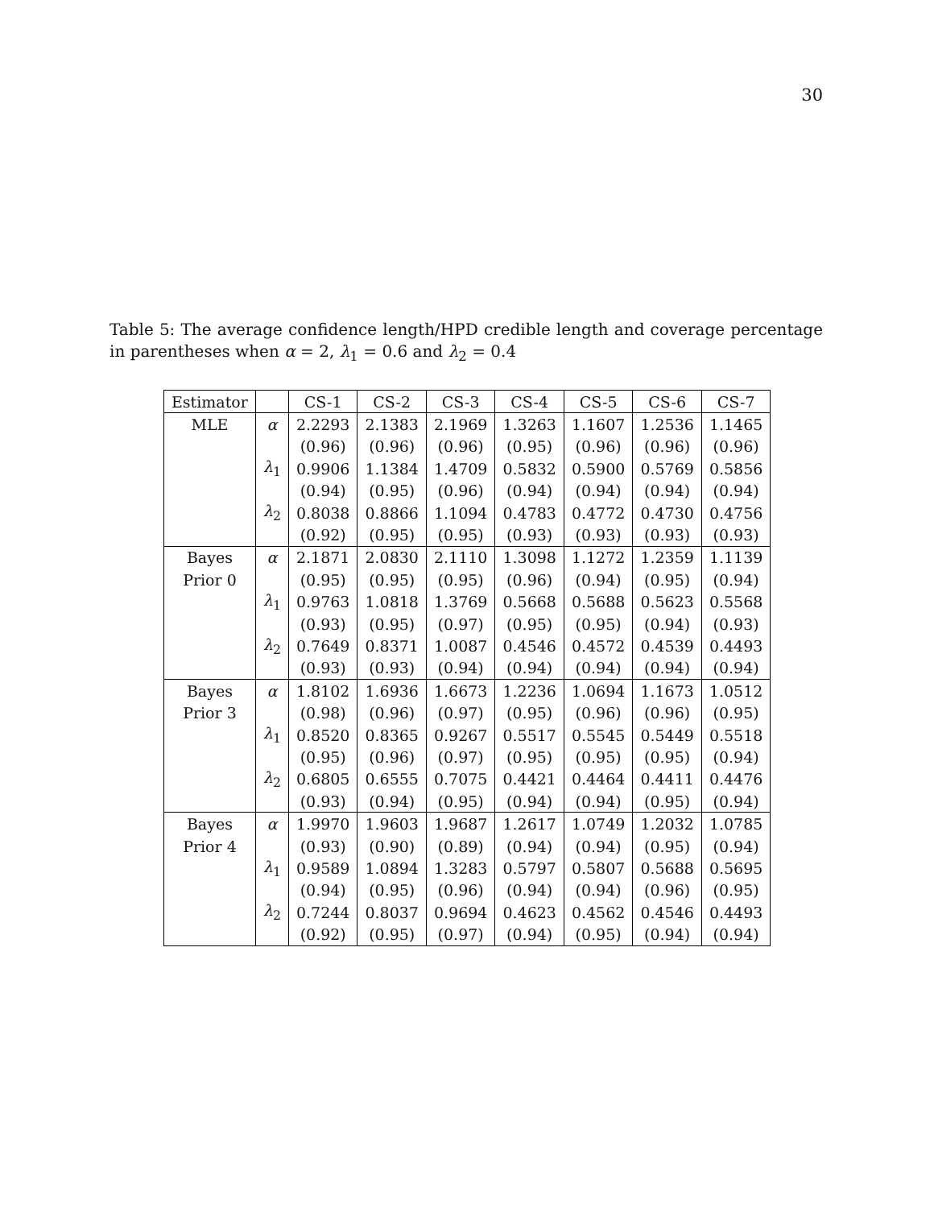30
Table 5: The average confidence length/HPD credible length and coverage percentage in parentheses when α = 2, λ<sub>1</sub> = 0.6 and λ<sub>2</sub> = 0.4
| Estimator | | CS-1 | CS-2 | CS-3 | CS-4 | CS-5 | CS-6 | CS-7 |
| --- | --- | --- | --- | --- | --- | --- | --- | --- |
| MLE | α | 2.2293 | 2.1383 | 2.1969 | 1.3263 | 1.1607 | 1.2536 | 1.1465 |
| | | (0.96) | (0.96) | (0.96) | (0.95) | (0.96) | (0.96) | (0.96) |
| | λ<sub>1</sub> | 0.9906 | 1.1384 | 1.4709 | 0.5832 | 0.5900 | 0.5769 | 0.5856 |
| | | (0.94) | (0.95) | (0.96) | (0.94) | (0.94) | (0.94) | (0.94) |
| | λ<sub>2</sub> | 0.8038 | 0.8866 | 1.1094 | 0.4783 | 0.4772 | 0.4730 | 0.4756 |
| | | (0.92) | (0.95) | (0.95) | (0.93) | (0.93) | (0.93) | (0.93) |
| Bayes | α | 2.1871 | 2.0830 | 2.1110 | 1.3098 | 1.1272 | 1.2359 | 1.1139 |
| Prior 0 | | (0.95) | (0.95) | (0.95) | (0.96) | (0.94) | (0.95) | (0.94) |
| | λ<sub>1</sub> | 0.9763 | 1.0818 | 1.3769 | 0.5668 | 0.5688 | 0.5623 | 0.5568 |
| | | (0.93) | (0.95) | (0.97) | (0.95) | (0.95) | (0.94) | (0.93) |
| | λ<sub>2</sub> | 0.7649 | 0.8371 | 1.0087 | 0.4546 | 0.4572 | 0.4539 | 0.4493 |
| | | (0.93) | (0.93) | (0.94) | (0.94) | (0.94) | (0.94) | (0.94) |
| Bayes | α | 1.8102 | 1.6936 | 1.6673 | 1.2236 | 1.0694 | 1.1673 | 1.0512 |
| Prior 3 | | (0.98) | (0.96) | (0.97) | (0.95) | (0.96) | (0.96) | (0.95) |
| | λ<sub>1</sub> | 0.8520 | 0.8365 | 0.9267 | 0.5517 | 0.5545 | 0.5449 | 0.5518 |
| | | (0.95) | (0.96) | (0.97) | (0.95) | (0.95) | (0.95) | (0.94) |
| | λ<sub>2</sub> | 0.6805 | 0.6555 | 0.7075 | 0.4421 | 0.4464 | 0.4411 | 0.4476 |
| | | (0.93) | (0.94) | (0.95) | (0.94) | (0.94) | (0.95) | (0.94) |
| Bayes | α | 1.9970 | 1.9603 | 1.9687 | 1.2617 | 1.0749 | 1.2032 | 1.0785 |
| Prior 4 | | (0.93) | (0.90) | (0.89) | (0.94) | (0.94) | (0.95) | (0.94) |
| | λ<sub>1</sub> | 0.9589 | 1.0894 | 1.3283 | 0.5797 | 0.5807 | 0.5688 | 0.5695 |
| | | (0.94) | (0.95) | (0.96) | (0.94) | (0.94) | (0.96) | (0.95) |
| | λ<sub>2</sub> | 0.7244 | 0.8037 | 0.9694 | 0.4623 | 0.4562 | 0.4546 | 0.4493 |
| | | (0.92) | (0.95) | (0.97) | (0.94) | (0.95) | (0.94) | (0.94) |